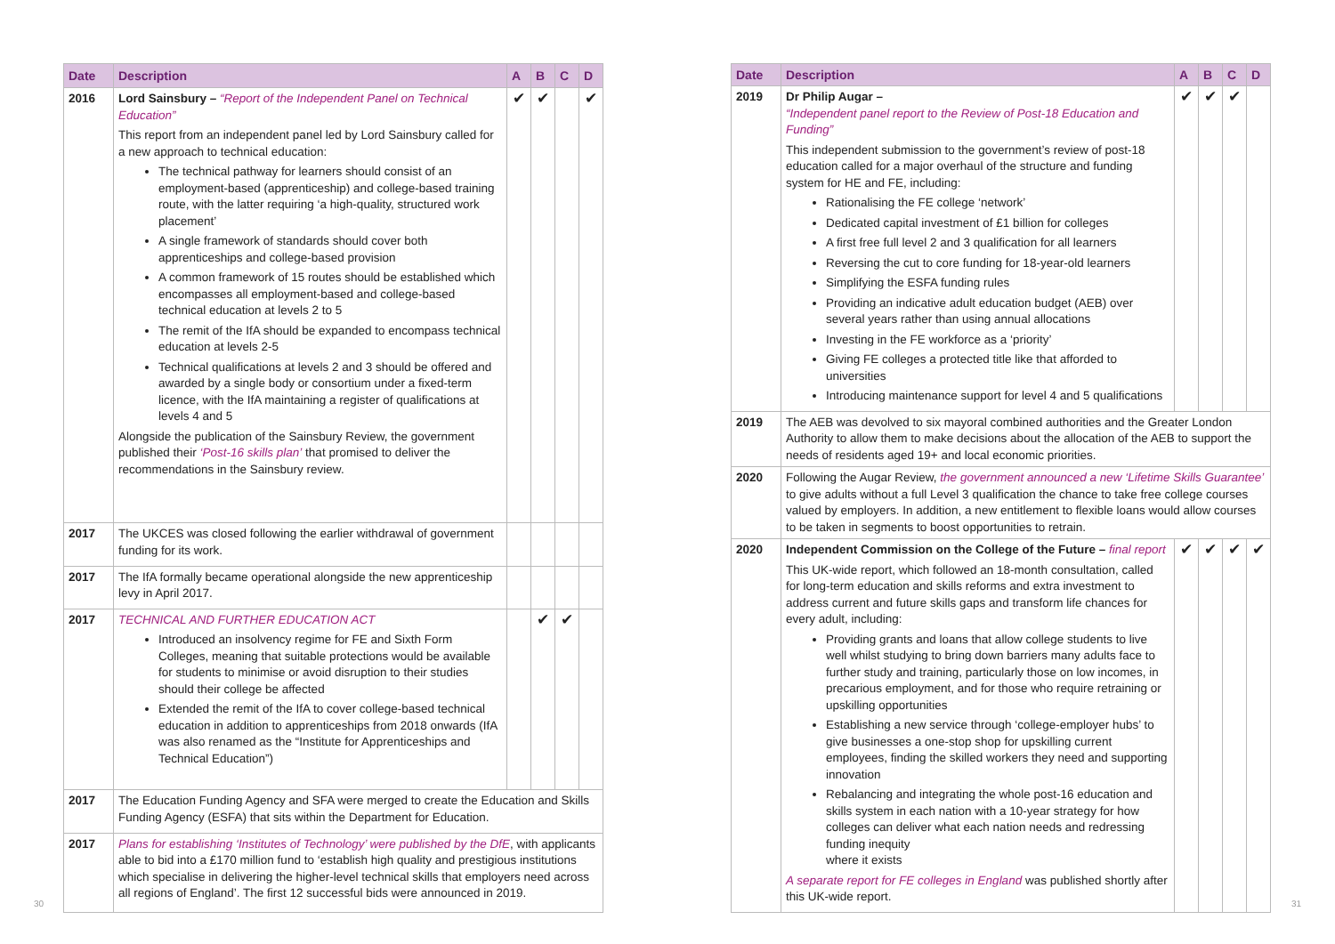| Date | Description | A | B | C | D |
| --- | --- | --- | --- | --- | --- |
| 2016 | Lord Sainsbury – “Report of the Independent Panel on Technical Education” This report from an independent panel led by Lord Sainsbury called for a new approach to technical education: The technical pathway for learners should consist of an employment-based (apprenticeship) and college-based training route, with the latter requiring ‘a high-quality, structured work placement’ A single framework of standards should cover both apprenticeships and college-based provision A common framework of 15 routes should be established which encompasses all employment-based and college-based technical education at levels 2 to 5 The remit of the IfA should be expanded to encompass technical education at levels 2-5 Technical qualifications at levels 2 and 3 should be offered and awarded by a single body or consortium under a fixed-term licence, with the IfA maintaining a register of qualifications at levels 4 and 5 Alongside the publication of the Sainsbury Review, the government published their ‘Post-16 skills plan’ that promised to deliver the recommendations in the Sainsbury review. | ✔ | ✔ | | ✔ |
| 2017 | The UKCES was closed following the earlier withdrawal of government funding for its work. | | | | |
| 2017 | The IfA formally became operational alongside the new apprenticeship levy in April 2017. | | | | |
| 2017 | TECHNICAL AND FURTHER EDUCATION ACT Introduced an insolvency regime for FE and Sixth Form Colleges, meaning that suitable protections would be available for students to minimise or avoid disruption to their studies should their college be affected Extended the remit of the IfA to cover college-based technical education in addition to apprenticeships from 2018 onwards (IfA was also renamed as the “Institute for Apprenticeships and Technical Education”) | | ✔ | ✔ | |
| 2017 | The Education Funding Agency and SFA were merged to create the Education and Skills Funding Agency (ESFA) that sits within the Department for Education. | | | | |
| 2017 | Plans for establishing ‘Institutes of Technology’ were published by the DfE , with applicants able to bid into a £170 million fund to ‘establish high quality and prestigious institutions which specialise in delivering the higher-level technical skills that employers need across all regions of England’. The first 12 successful bids were announced in 2019. | | | | |
| Date | Description | A | B | C | D |
| --- | --- | --- | --- | --- | --- |
| 2019 | Dr Philip Augar – “Independent panel report to the Review of Post-18 Education and Funding” This independent submission to the government’s review of post-18 education called for a major overhaul of the structure and funding system for HE and FE, including: Rationalising the FE college ‘network’ Dedicated capital investment of £1 billion for colleges A first free full level 2 and 3 qualification for all learners Reversing the cut to core funding for 18-year-old learners Simplifying the ESFA funding rules Providing an indicative adult education budget (AEB) over several years rather than using annual allocations Investing in the FE workforce as a ‘priority’ Giving FE colleges a protected title like that afforded to universities Introducing maintenance support for level 4 and 5 qualifications | ✔ | ✔ | ✔ | |
| 2019 | The AEB was devolved to six mayoral combined authorities and the Greater London Authority to allow them to make decisions about the allocation of the AEB to support the needs of residents aged 19+ and local economic priorities. | | | | |
| 2020 | Following the Augar Review, the government announced a new ‘Lifetime Skills Guarantee’ to give adults without a full Level 3 qualification the chance to take free college courses valued by employers. In addition, a new entitlement to flexible loans would allow courses to be taken in segments to boost opportunities to retrain. | | | | |
| 2020 | Independent Commission on the College of the Future – final report This UK-wide report, which followed an 18-month consultation, called for long-term education and skills reforms and extra investment to address current and future skills gaps and transform life chances for every adult, including: Providing grants and loans that allow college students to live well whilst studying to bring down barriers many adults face to further study and training, particularly those on low incomes, in precarious employment, and for those who require retraining or upskilling opportunities Establishing a new service through ‘college-employer hubs’ to give businesses a one-stop shop for upskilling current employees, finding the skilled workers they need and supporting innovation Rebalancing and integrating the whole post-16 education and skills system in each nation with a 10-year strategy for how colleges can deliver what each nation needs and redressing funding inequity where it exists A separate report for FE colleges in England was published shortly after this UK-wide report. | ✔ | ✔ | ✔ | ✔ |
30 31